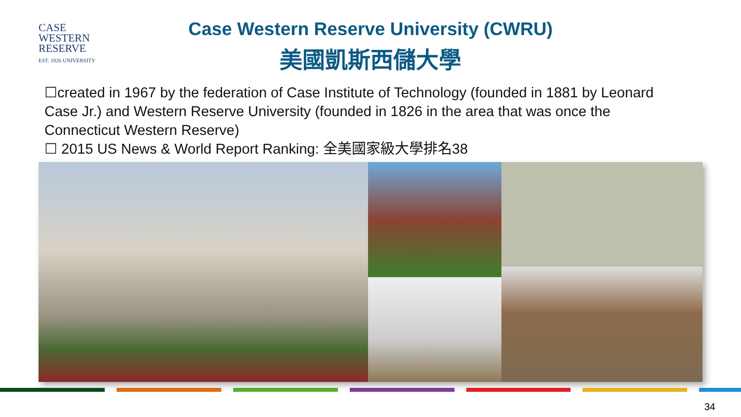CASE
WESTERN
RESERVE
EST. 1826 UNIVERSITY
Case Western Reserve University (CWRU)
美國凱斯西儲大學
☐created in 1967 by the federation of Case Institute of Technology (founded in 1881 by Leonard Case Jr.) and Western Reserve University (founded in 1826 in the area that was once the Connecticut Western Reserve)
☐ 2015 US News & World Report Ranking: 全美國家級大學排名38
34